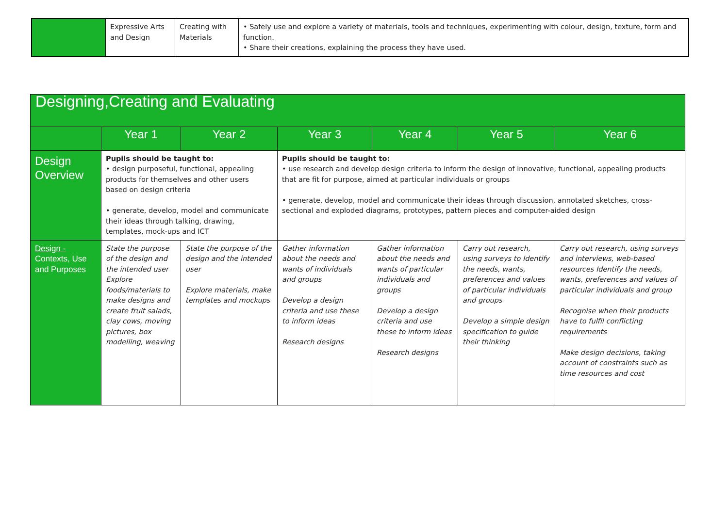| | Expressive Arts and Design | Creating with Materials | • Safely use and explore a variety of materials, tools and techniques, experimenting with colour, design, texture, form and function. • Share their creations, explaining the process they have used. |
| Designing,Creating and Evaluating | | | | | | |
| --- | --- | --- | --- | --- | --- | --- |
| | Year 1 | Year 2 | Year 3 | Year 4 | Year 5 | Year 6 |
| Design Overview | Pupils should be taught to: • design purposeful, functional, appealing products for themselves and other users based on design criteria • generate, develop, model and communicate their ideas through talking, drawing, templates, mock-ups and ICT | | Pupils should be taught to: • use research and develop design criteria to inform the design of innovative, functional, appealing products that are fit for purpose, aimed at particular individuals or groups • generate, develop, model and communicate their ideas through discussion, annotated sketches, cross-sectional and exploded diagrams, prototypes, pattern pieces and computer-aided design | | | |
| Design - Contexts, Use and Purposes | State the purpose of the design and the intended user Explore foods/materials to make designs and create fruit salads, clay cows, moving pictures, box modelling, weaving | State the purpose of the design and the intended user Explore materials, make templates and mockups | Gather information about the needs and wants of individuals and groups Develop a design criteria and use these to inform ideas Research designs | Gather information about the needs and wants of particular individuals and groups Develop a design criteria and use these to inform ideas Research designs | Carry out research, using surveys to Identify the needs, wants, preferences and values of particular individuals and groups Develop a simple design specification to guide their thinking | Carry out research, using surveys and interviews, web-based resources Identify the needs, wants, preferences and values of particular individuals and group Recognise when their products have to fulfil conflicting requirements Make design decisions, taking account of constraints such as time resources and cost |